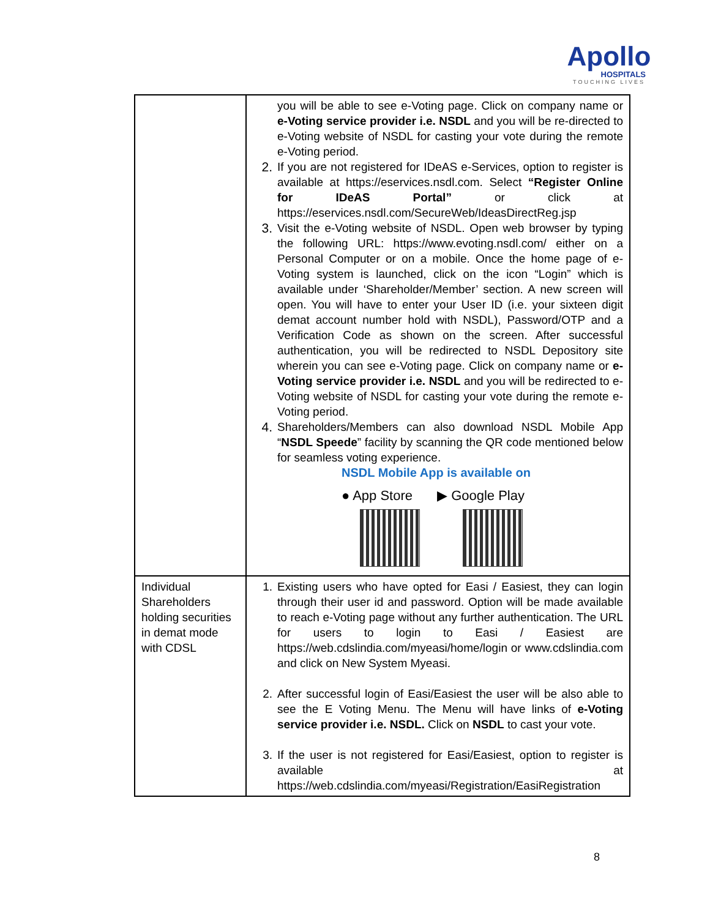Apollo
HOSPITALS
TOUCHING LIVES
| | you will be able to see e-Voting page. Click on company name or e-Voting service provider i.e. NSDL and you will be re-directed to e-Voting website of NSDL for casting your vote during the remote e-Voting period. 2. If you are not registered for IDeAS e-Services, option to register is available at https://eservices.nsdl.com. Select “Register Online for IDeAS Portal” or click at https://eservices.nsdl.com/SecureWeb/IdeasDirectReg.jsp 3. Visit the e-Voting website of NSDL. Open web browser by typing the following URL: https://www.evoting.nsdl.com/ either on a Personal Computer or on a mobile. Once the home page of e-Voting system is launched, click on the icon “Login” which is available under ‘Shareholder/Member’ section. A new screen will open. You will have to enter your User ID (i.e. your sixteen digit demat account number hold with NSDL), Password/OTP and a Verification Code as shown on the screen. After successful authentication, you will be redirected to NSDL Depository site wherein you can see e-Voting page. Click on company name or e-Voting service provider i.e. NSDL and you will be redirected to e-Voting website of NSDL for casting your vote during the remote e-Voting period. 4. Shareholders/Members can also download NSDL Mobile App “ NSDL Speede ” facility by scanning the QR code mentioned below for seamless voting experience. NSDL Mobile App is available on ● App Store ▶ Google Play |
| Individual Shareholders holding securities in demat mode with CDSL | 1. Existing users who have opted for Easi / Easiest, they can login through their user id and password. Option will be made available to reach e-Voting page without any further authentication. The URL for users to login to Easi / Easiest are https://web.cdslindia.com/myeasi/home/login or www.cdslindia.com and click on New System Myeasi. 2. After successful login of Easi/Easiest the user will be also able to see the E Voting Menu. The Menu will have links of e-Voting service provider i.e. NSDL. Click on NSDL to cast your vote. 3. If the user is not registered for Easi/Easiest, option to register is available at https://web.cdslindia.com/myeasi/Registration/EasiRegistration |
8